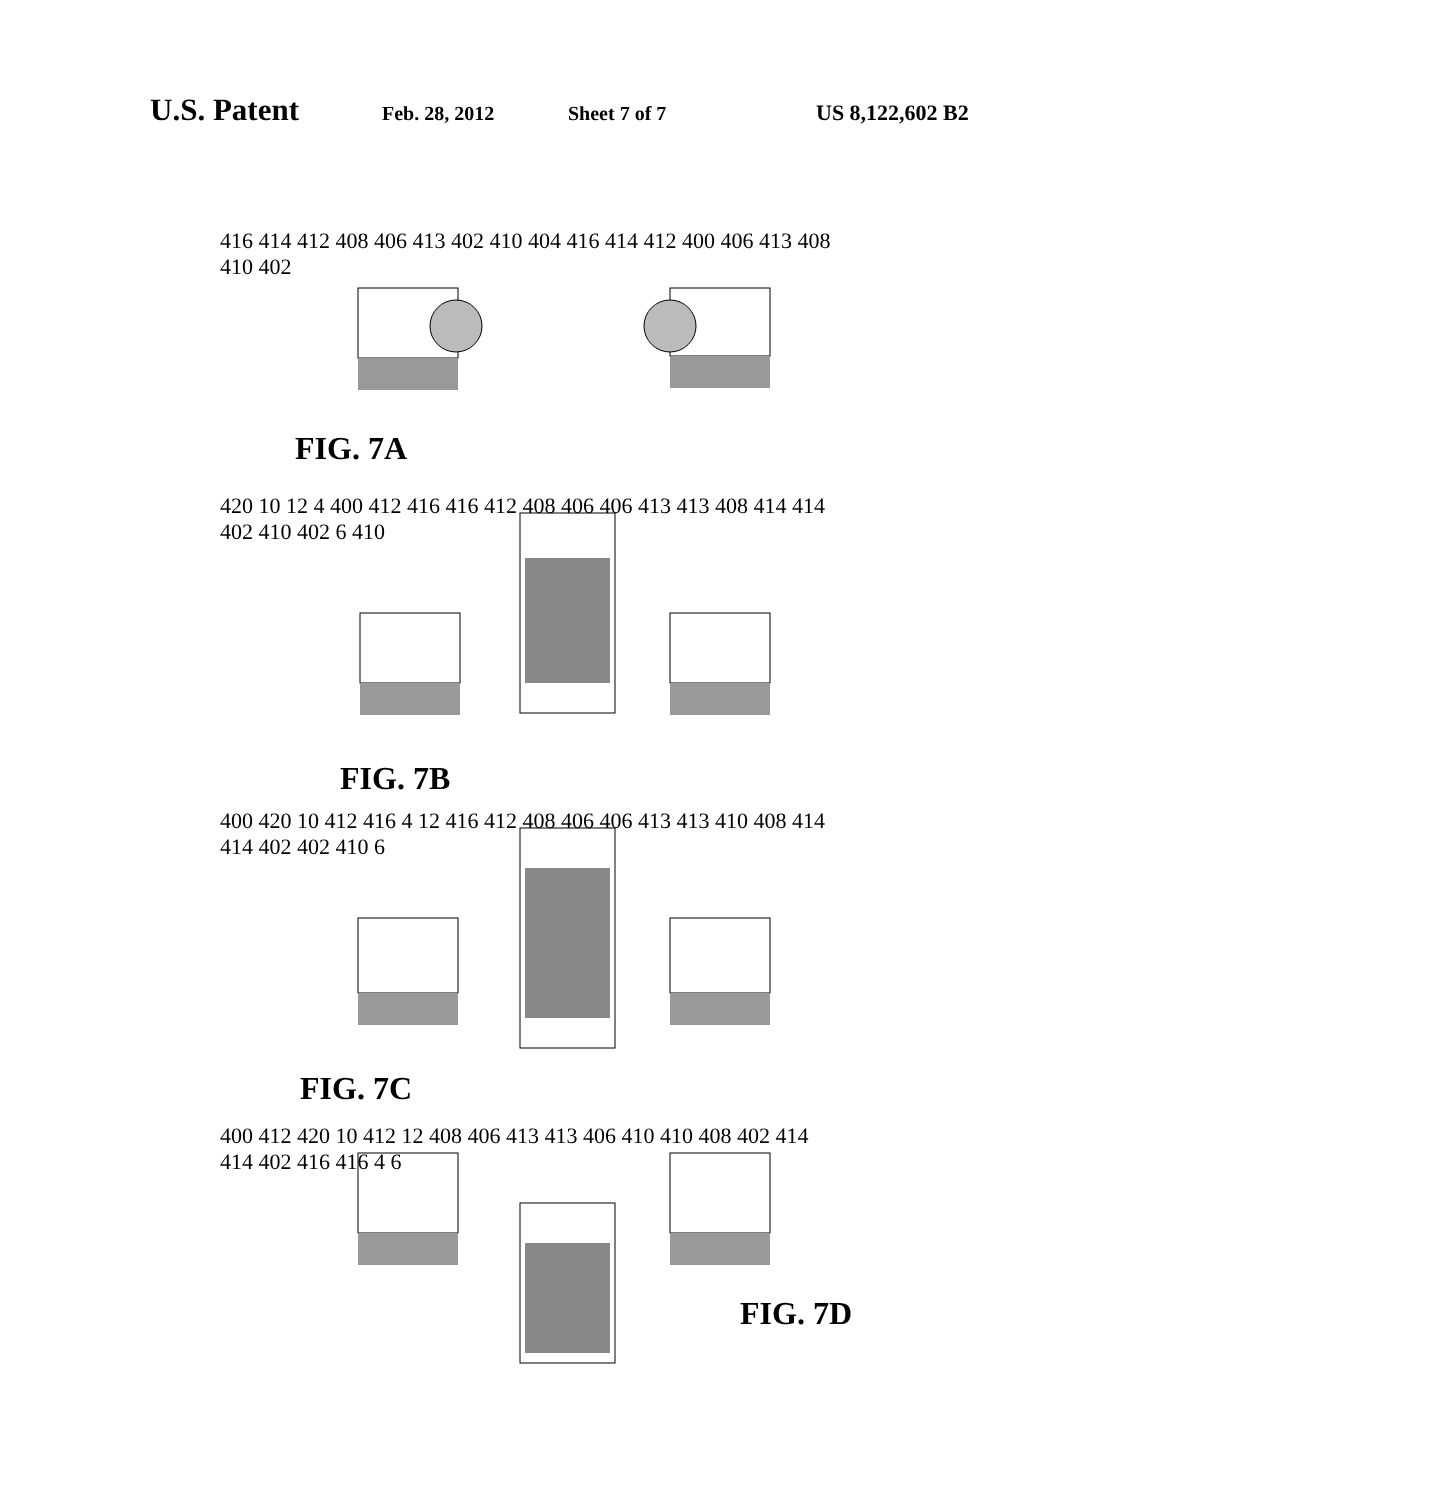U.S. Patent Feb. 28, 2012 Sheet 7 of 7 US 8,122,602 B2
416 414 412 408 406 413 402 410 404 416 414 412 400 406 413 408 410 402
FIG. 7A
420 10 12 4 400 412 416 416 412 408 406 406 413 413 408 414 414 402 410 402 6 410
FIG. 7B
400 420 10 412 416 4 12 416 412 408 406 406 413 413 410 408 414 414 402 402 410 6
FIG. 7C
400 412 420 10 412 12 408 406 413 413 406 410 410 408 402 414 414 402 416 416 4 6
FIG. 7D